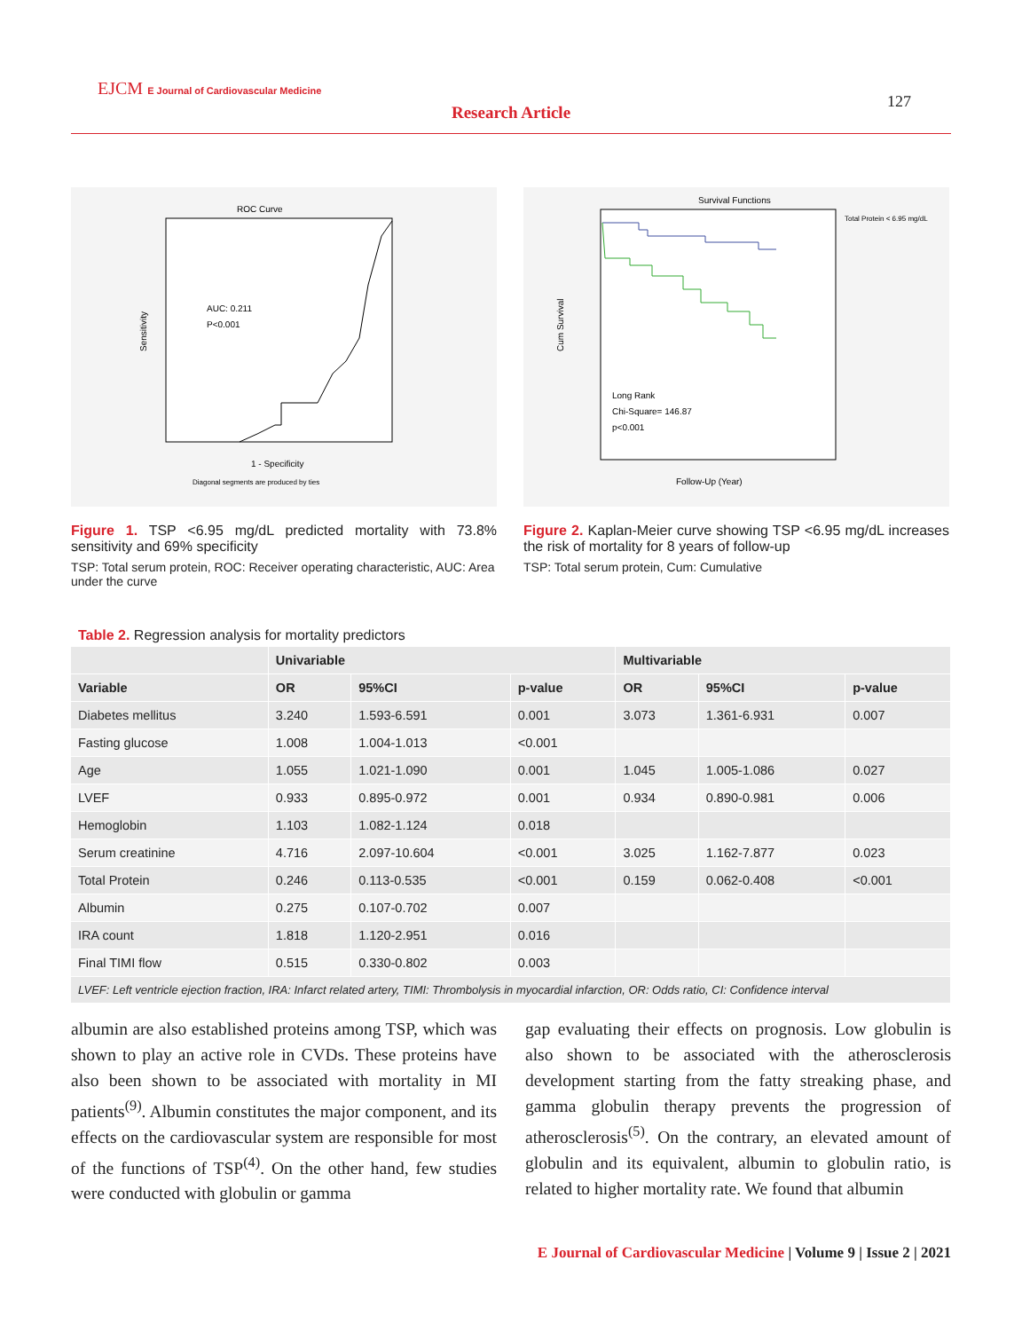EJCM E Journal of Cardiovascular Medicine
Research Article
127
ROC Curve
AUC: 0.211
P<0.001
Sensitivity
1 - Specificity
Diagonal segments are produced by ties
Figure 1. TSP <6.95 mg/dL predicted mortality with 73.8% sensitivity and 69% specificity
TSP: Total serum protein, ROC: Receiver operating characteristic, AUC: Area under the curve
Survival Functions
Long Rank
Chi-Square= 146.87
p<0.001
Cum Survival
Follow-Up (Year)
Total Protein < 6.95 mg/dL
Figure 2. Kaplan-Meier curve showing TSP <6.95 mg/dL increases the risk of mortality for 8 years of follow-up
TSP: Total serum protein, Cum: Cumulative
Table 2. Regression analysis for mortality predictors
| | Univariable | | | Multivariable | | |
| --- | --- | --- | --- | --- | --- | --- |
| Variable | OR | 95%CI | p-value | OR | 95%CI | p-value |
| Diabetes mellitus | 3.240 | 1.593-6.591 | 0.001 | 3.073 | 1.361-6.931 | 0.007 |
| Fasting glucose | 1.008 | 1.004-1.013 | <0.001 | | | |
| Age | 1.055 | 1.021-1.090 | 0.001 | 1.045 | 1.005-1.086 | 0.027 |
| LVEF | 0.933 | 0.895-0.972 | 0.001 | 0.934 | 0.890-0.981 | 0.006 |
| Hemoglobin | 1.103 | 1.082-1.124 | 0.018 | | | |
| Serum creatinine | 4.716 | 2.097-10.604 | <0.001 | 3.025 | 1.162-7.877 | 0.023 |
| Total Protein | 0.246 | 0.113-0.535 | <0.001 | 0.159 | 0.062-0.408 | <0.001 |
| Albumin | 0.275 | 0.107-0.702 | 0.007 | | | |
| IRA count | 1.818 | 1.120-2.951 | 0.016 | | | |
| Final TIMI flow | 0.515 | 0.330-0.802 | 0.003 | | | |
| LVEF: Left ventricle ejection fraction, IRA: Infarct related artery, TIMI: Thrombolysis in myocardial infarction, OR: Odds ratio, CI: Confidence interval | | | | | | |
albumin are also established proteins among TSP, which was shown to play an active role in CVDs. These proteins have also been shown to be associated with mortality in MI patients<sup>(9)</sup>. Albumin constitutes the major component, and its effects on the cardiovascular system are responsible for most of the functions of TSP<sup>(4)</sup>. On the other hand, few studies were conducted with globulin or gamma
gap evaluating their effects on prognosis. Low globulin is also shown to be associated with the atherosclerosis development starting from the fatty streaking phase, and gamma globulin therapy prevents the progression of atherosclerosis<sup>(5)</sup>. On the contrary, an elevated amount of globulin and its equivalent, albumin to globulin ratio, is related to higher mortality rate. We found that albumin
E Journal of Cardiovascular Medicine | Volume 9 | Issue 2 | 2021